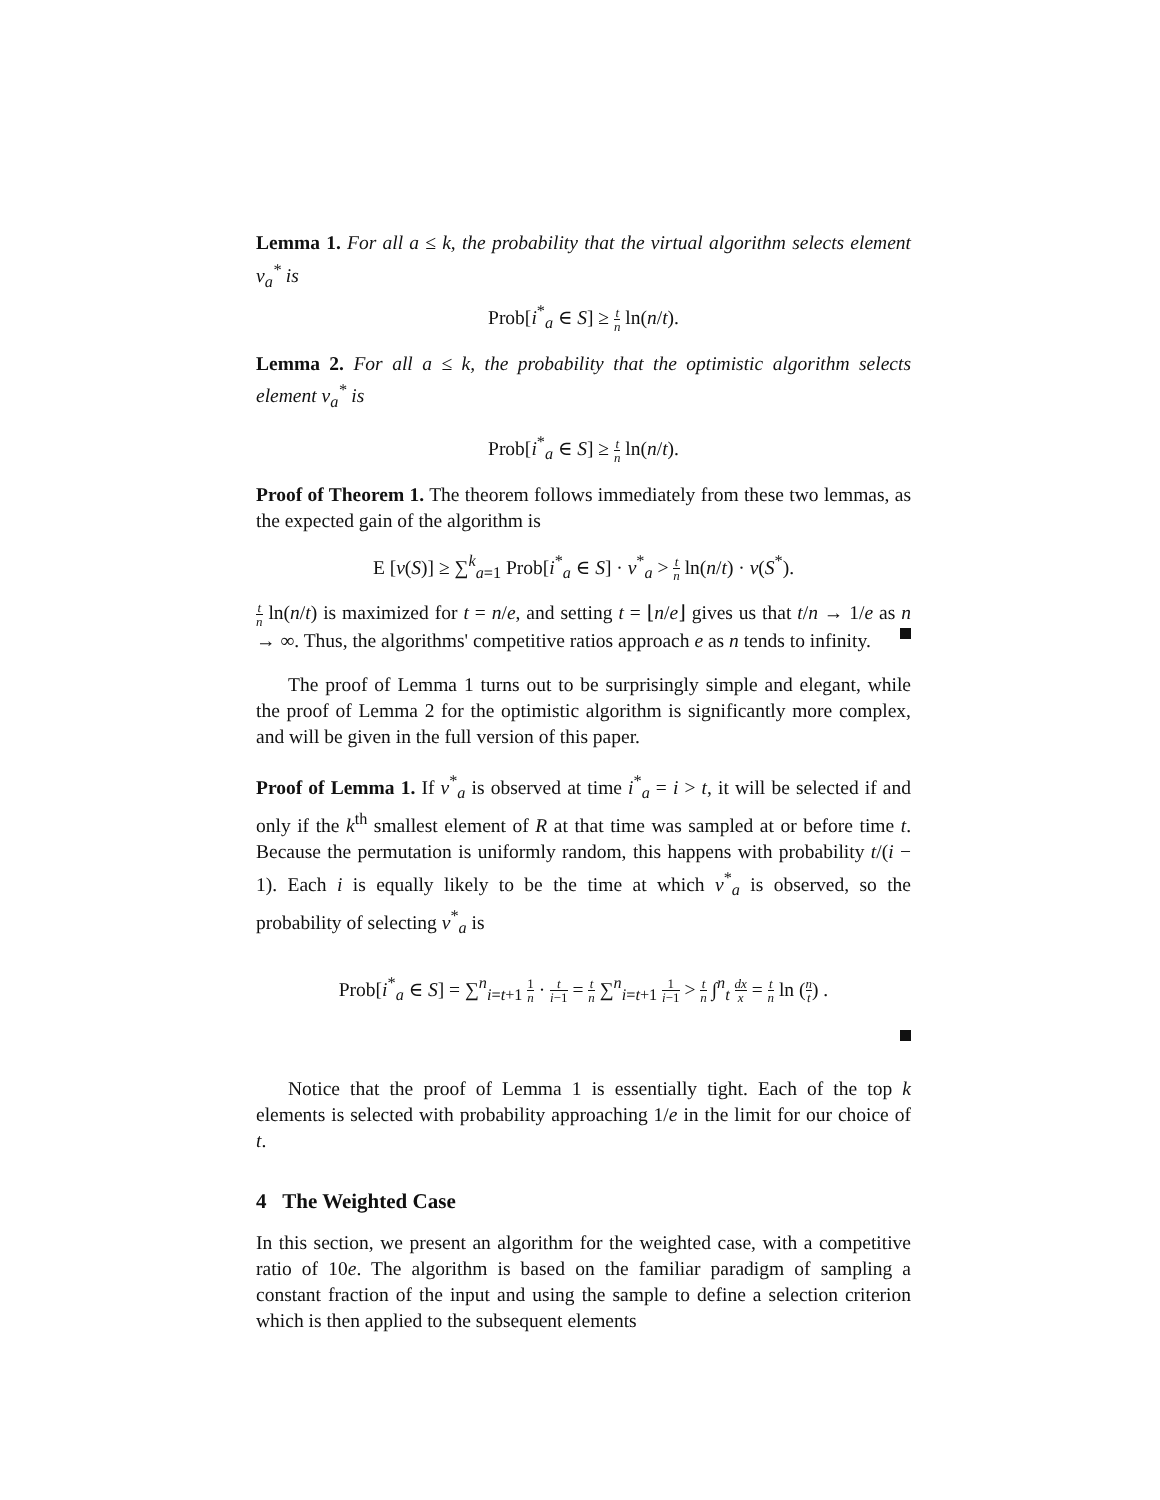Lemma 1. For all a ≤ k, the probability that the virtual algorithm selects element v<sub>a</sub><sup>*</sup> is
Prob[i<sup>*</sup><sub>a</sub> ∈ S] ≥ t n ln(n/t).
Lemma 2. For all a ≤ k, the probability that the optimistic algorithm selects element v<sub>a</sub><sup>*</sup> is
Prob[i<sup>*</sup><sub>a</sub> ∈ S] ≥ t n ln(n/t).
Proof of Theorem 1. The theorem follows immediately from these two lemmas, as the expected gain of the algorithm is
E [v(S)] ≥ ∑<sup>k</sup><sub>a=1</sub> Prob[i<sup>*</sup><sub>a</sub> ∈ S] · v<sup>*</sup><sub>a</sub> > t n ln(n/t) · v(S<sup>*</sup>).
t n ln(n/t) is maximized for t = n/e, and setting t = ⌊n/e⌋ gives us that t/n → 1/e as n → ∞. Thus, the algorithms' competitive ratios approach e as n tends to infinity.
The proof of Lemma 1 turns out to be surprisingly simple and elegant, while the proof of Lemma 2 for the optimistic algorithm is significantly more complex, and will be given in the full version of this paper.
Proof of Lemma 1. If v<sup>*</sup><sub>a</sub> is observed at time i<sup>*</sup><sub>a</sub> = i > t, it will be selected if and only if the k<sup>th</sup> smallest element of R at that time was sampled at or before time t. Because the permutation is uniformly random, this happens with probability t/(i − 1). Each i is equally likely to be the time at which v<sup>*</sup><sub>a</sub> is observed, so the probability of selecting v<sup>*</sup><sub>a</sub> is
Prob[i<sup>*</sup><sub>a</sub> ∈ S] = ∑<sup>n</sup><sub>i=t+1</sub> 1 n · t i−1 = t n ∑<sup>n</sup><sub>i=t+1</sub> 1 i−1 > t n ∫<sup>n</sup><sub>t</sub> dx x = t n ln (n t) .
Notice that the proof of Lemma 1 is essentially tight. Each of the top k elements is selected with probability approaching 1/e in the limit for our choice of t.
4 The Weighted Case
In this section, we present an algorithm for the weighted case, with a competitive ratio of 10e. The algorithm is based on the familiar paradigm of sampling a constant fraction of the input and using the sample to define a selection criterion which is then applied to the subsequent elements